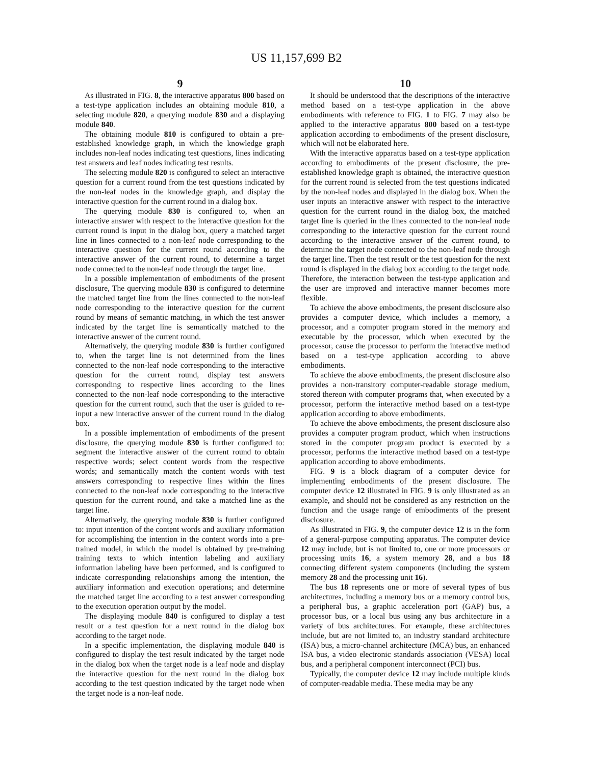US 11,157,699 B2
9
As illustrated in FIG. 8, the interactive apparatus 800 based on a test-type application includes an obtaining module 810, a selecting module 820, a querying module 830 and a displaying module 840.
The obtaining module 810 is configured to obtain a pre-established knowledge graph, in which the knowledge graph includes non-leaf nodes indicating test questions, lines indicating test answers and leaf nodes indicating test results.
The selecting module 820 is configured to select an interactive question for a current round from the test questions indicated by the non-leaf nodes in the knowledge graph, and display the interactive question for the current round in a dialog box.
The querying module 830 is configured to, when an interactive answer with respect to the interactive question for the current round is input in the dialog box, query a matched target line in lines connected to a non-leaf node corresponding to the interactive question for the current round according to the interactive answer of the current round, to determine a target node connected to the non-leaf node through the target line.
In a possible implementation of embodiments of the present disclosure, The querying module 830 is configured to determine the matched target line from the lines connected to the non-leaf node corresponding to the interactive question for the current round by means of semantic matching, in which the test answer indicated by the target line is semantically matched to the interactive answer of the current round.
Alternatively, the querying module 830 is further configured to, when the target line is not determined from the lines connected to the non-leaf node corresponding to the interactive question for the current round, display test answers corresponding to respective lines according to the lines connected to the non-leaf node corresponding to the interactive question for the current round, such that the user is guided to re-input a new interactive answer of the current round in the dialog box.
In a possible implementation of embodiments of the present disclosure, the querying module 830 is further configured to: segment the interactive answer of the current round to obtain respective words; select content words from the respective words; and semantically match the content words with test answers corresponding to respective lines within the lines connected to the non-leaf node corresponding to the interactive question for the current round, and take a matched line as the target line.
Alternatively, the querying module 830 is further configured to: input intention of the content words and auxiliary information for accomplishing the intention in the content words into a pre-trained model, in which the model is obtained by pre-training training texts to which intention labeling and auxiliary information labeling have been performed, and is configured to indicate corresponding relationships among the intention, the auxiliary information and execution operations; and determine the matched target line according to a test answer corresponding to the execution operation output by the model.
The displaying module 840 is configured to display a test result or a test question for a next round in the dialog box according to the target node.
In a specific implementation, the displaying module 840 is configured to display the test result indicated by the target node in the dialog box when the target node is a leaf node and display the interactive question for the next round in the dialog box according to the test question indicated by the target node when the target node is a non-leaf node.
10
It should be understood that the descriptions of the interactive method based on a test-type application in the above embodiments with reference to FIG. 1 to FIG. 7 may also be applied to the interactive apparatus 800 based on a test-type application according to embodiments of the present disclosure, which will not be elaborated here.
With the interactive apparatus based on a test-type application according to embodiments of the present disclosure, the pre-established knowledge graph is obtained, the interactive question for the current round is selected from the test questions indicated by the non-leaf nodes and displayed in the dialog box. When the user inputs an interactive answer with respect to the interactive question for the current round in the dialog box, the matched target line is queried in the lines connected to the non-leaf node corresponding to the interactive question for the current round according to the interactive answer of the current round, to determine the target node connected to the non-leaf node through the target line. Then the test result or the test question for the next round is displayed in the dialog box according to the target node. Therefore, the interaction between the test-type application and the user are improved and interactive manner becomes more flexible.
To achieve the above embodiments, the present disclosure also provides a computer device, which includes a memory, a processor, and a computer program stored in the memory and executable by the processor, which when executed by the processor, cause the processor to perform the interactive method based on a test-type application according to above embodiments.
To achieve the above embodiments, the present disclosure also provides a non-transitory computer-readable storage medium, stored thereon with computer programs that, when executed by a processor, perform the interactive method based on a test-type application according to above embodiments.
To achieve the above embodiments, the present disclosure also provides a computer program product, which when instructions stored in the computer program product is executed by a processor, performs the interactive method based on a test-type application according to above embodiments.
FIG. 9 is a block diagram of a computer device for implementing embodiments of the present disclosure. The computer device 12 illustrated in FIG. 9 is only illustrated as an example, and should not be considered as any restriction on the function and the usage range of embodiments of the present disclosure.
As illustrated in FIG. 9, the computer device 12 is in the form of a general-purpose computing apparatus. The computer device 12 may include, but is not limited to, one or more processors or processing units 16, a system memory 28, and a bus 18 connecting different system components (including the system memory 28 and the processing unit 16).
The bus 18 represents one or more of several types of bus architectures, including a memory bus or a memory control bus, a peripheral bus, a graphic acceleration port (GAP) bus, a processor bus, or a local bus using any bus architecture in a variety of bus architectures. For example, these architectures include, but are not limited to, an industry standard architecture (ISA) bus, a micro-channel architecture (MCA) bus, an enhanced ISA bus, a video electronic standards association (VESA) local bus, and a peripheral component interconnect (PCI) bus.
Typically, the computer device 12 may include multiple kinds of computer-readable media. These media may be any